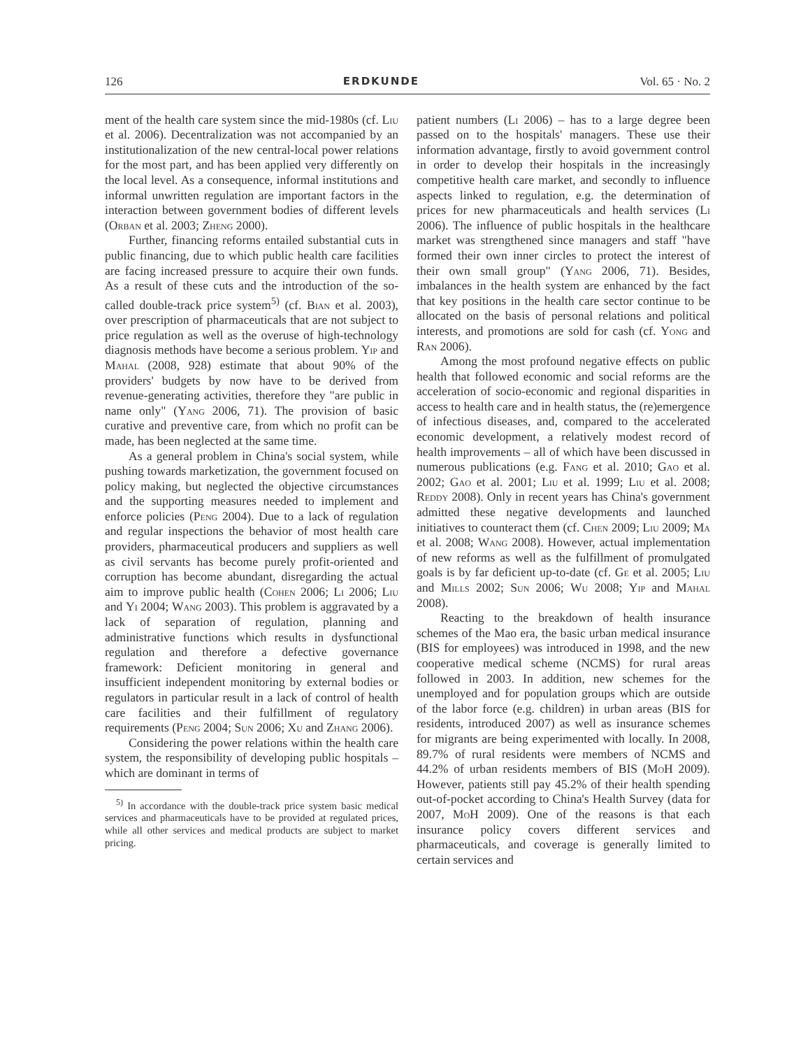126 ERDKUNDE Vol. 65 · No. 2
ment of the health care system since the mid-1980s (cf. Liu et al. 2006). Decentralization was not accompanied by an institutionalization of the new central-local power relations for the most part, and has been applied very differently on the local level. As a consequence, informal institutions and informal unwritten regulation are important factors in the interaction between government bodies of different levels (Orban et al. 2003; Zheng 2000).
Further, financing reforms entailed substantial cuts in public financing, due to which public health care facilities are facing increased pressure to acquire their own funds. As a result of these cuts and the introduction of the so-called double-track price system<sup>5)</sup> (cf. Bian et al. 2003), over prescription of pharmaceuticals that are not subject to price regulation as well as the overuse of high-technology diagnosis methods have become a serious problem. Yip and Mahal (2008, 928) estimate that about 90% of the providers' budgets by now have to be derived from revenue-generating activities, therefore they "are public in name only" (Yang 2006, 71). The provision of basic curative and preventive care, from which no profit can be made, has been neglected at the same time.
As a general problem in China's social system, while pushing towards marketization, the government focused on policy making, but neglected the objective circumstances and the supporting measures needed to implement and enforce policies (Peng 2004). Due to a lack of regulation and regular inspections the behavior of most health care providers, pharmaceutical producers and suppliers as well as civil servants has become purely profit-oriented and corruption has become abundant, disregarding the actual aim to improve public health (Cohen 2006; Li 2006; Liu and Yi 2004; Wang 2003). This problem is aggravated by a lack of separation of regulation, planning and administrative functions which results in dysfunctional regulation and therefore a defective governance framework: Deficient monitoring in general and insufficient independent monitoring by external bodies or regulators in particular result in a lack of control of health care facilities and their fulfillment of regulatory requirements (Peng 2004; Sun 2006; Xu and Zhang 2006).
Considering the power relations within the health care system, the responsibility of developing public hospitals – which are dominant in terms of
<sup>5)</sup> In accordance with the double-track price system basic medical services and pharmaceuticals have to be provided at regulated prices, while all other services and medical products are subject to market pricing.
patient numbers (Li 2006) – has to a large degree been passed on to the hospitals' managers. These use their information advantage, firstly to avoid government control in order to develop their hospitals in the increasingly competitive health care market, and secondly to influence aspects linked to regulation, e.g. the determination of prices for new pharmaceuticals and health services (Li 2006). The influence of public hospitals in the healthcare market was strengthened since managers and staff "have formed their own inner circles to protect the interest of their own small group" (Yang 2006, 71). Besides, imbalances in the health system are enhanced by the fact that key positions in the health care sector continue to be allocated on the basis of personal relations and political interests, and promotions are sold for cash (cf. Yong and Ran 2006).
Among the most profound negative effects on public health that followed economic and social reforms are the acceleration of socio-economic and regional disparities in access to health care and in health status, the (re)emergence of infectious diseases, and, compared to the accelerated economic development, a relatively modest record of health improvements – all of which have been discussed in numerous publications (e.g. Fang et al. 2010; Gao et al. 2002; Gao et al. 2001; Liu et al. 1999; Liu et al. 2008; Reddy 2008). Only in recent years has China's government admitted these negative developments and launched initiatives to counteract them (cf. Chen 2009; Liu 2009; Ma et al. 2008; Wang 2008). However, actual implementation of new reforms as well as the fulfillment of promulgated goals is by far deficient up-to-date (cf. Ge et al. 2005; Liu and Mills 2002; Sun 2006; Wu 2008; Yip and Mahal 2008).
Reacting to the breakdown of health insurance schemes of the Mao era, the basic urban medical insurance (BIS for employees) was introduced in 1998, and the new cooperative medical scheme (NCMS) for rural areas followed in 2003. In addition, new schemes for the unemployed and for population groups which are outside of the labor force (e.g. children) in urban areas (BIS for residents, introduced 2007) as well as insurance schemes for migrants are being experimented with locally. In 2008, 89.7% of rural residents were members of NCMS and 44.2% of urban residents members of BIS (MoH 2009). However, patients still pay 45.2% of their health spending out-of-pocket according to China's Health Survey (data for 2007, MoH 2009). One of the reasons is that each insurance policy covers different services and pharmaceuticals, and coverage is generally limited to certain services and